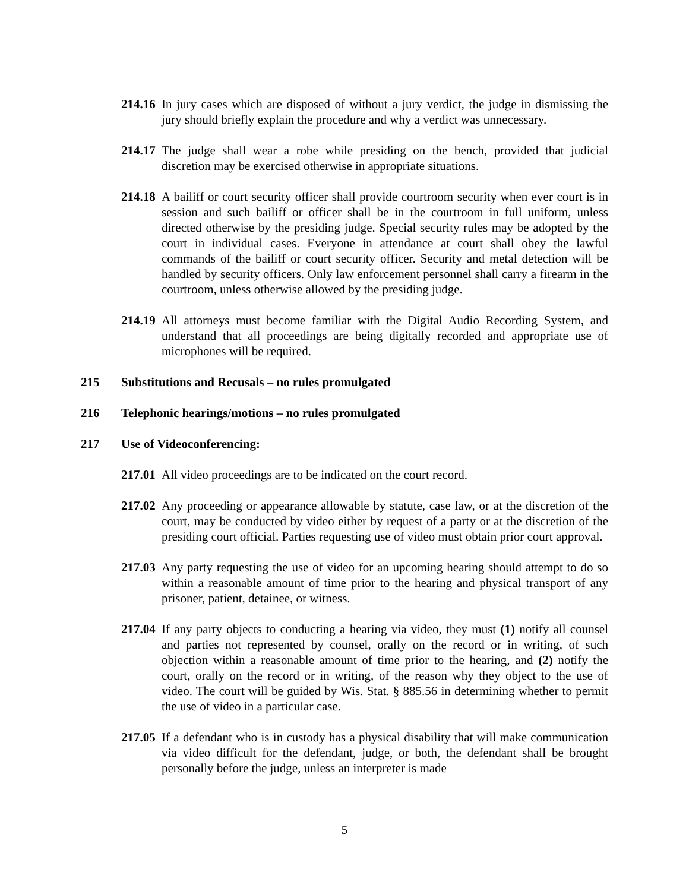214.16 In jury cases which are disposed of without a jury verdict, the judge in dismissing the jury should briefly explain the procedure and why a verdict was unnecessary.
214.17 The judge shall wear a robe while presiding on the bench, provided that judicial discretion may be exercised otherwise in appropriate situations.
214.18 A bailiff or court security officer shall provide courtroom security when ever court is in session and such bailiff or officer shall be in the courtroom in full uniform, unless directed otherwise by the presiding judge. Special security rules may be adopted by the court in individual cases. Everyone in attendance at court shall obey the lawful commands of the bailiff or court security officer. Security and metal detection will be handled by security officers. Only law enforcement personnel shall carry a firearm in the courtroom, unless otherwise allowed by the presiding judge.
214.19 All attorneys must become familiar with the Digital Audio Recording System, and understand that all proceedings are being digitally recorded and appropriate use of microphones will be required.
215 Substitutions and Recusals – no rules promulgated
216 Telephonic hearings/motions – no rules promulgated
217 Use of Videoconferencing:
217.01 All video proceedings are to be indicated on the court record.
217.02 Any proceeding or appearance allowable by statute, case law, or at the discretion of the court, may be conducted by video either by request of a party or at the discretion of the presiding court official. Parties requesting use of video must obtain prior court approval.
217.03 Any party requesting the use of video for an upcoming hearing should attempt to do so within a reasonable amount of time prior to the hearing and physical transport of any prisoner, patient, detainee, or witness.
217.04 If any party objects to conducting a hearing via video, they must (1) notify all counsel and parties not represented by counsel, orally on the record or in writing, of such objection within a reasonable amount of time prior to the hearing, and (2) notify the court, orally on the record or in writing, of the reason why they object to the use of video. The court will be guided by Wis. Stat. § 885.56 in determining whether to permit the use of video in a particular case.
217.05 If a defendant who is in custody has a physical disability that will make communication via video difficult for the defendant, judge, or both, the defendant shall be brought personally before the judge, unless an interpreter is made
5